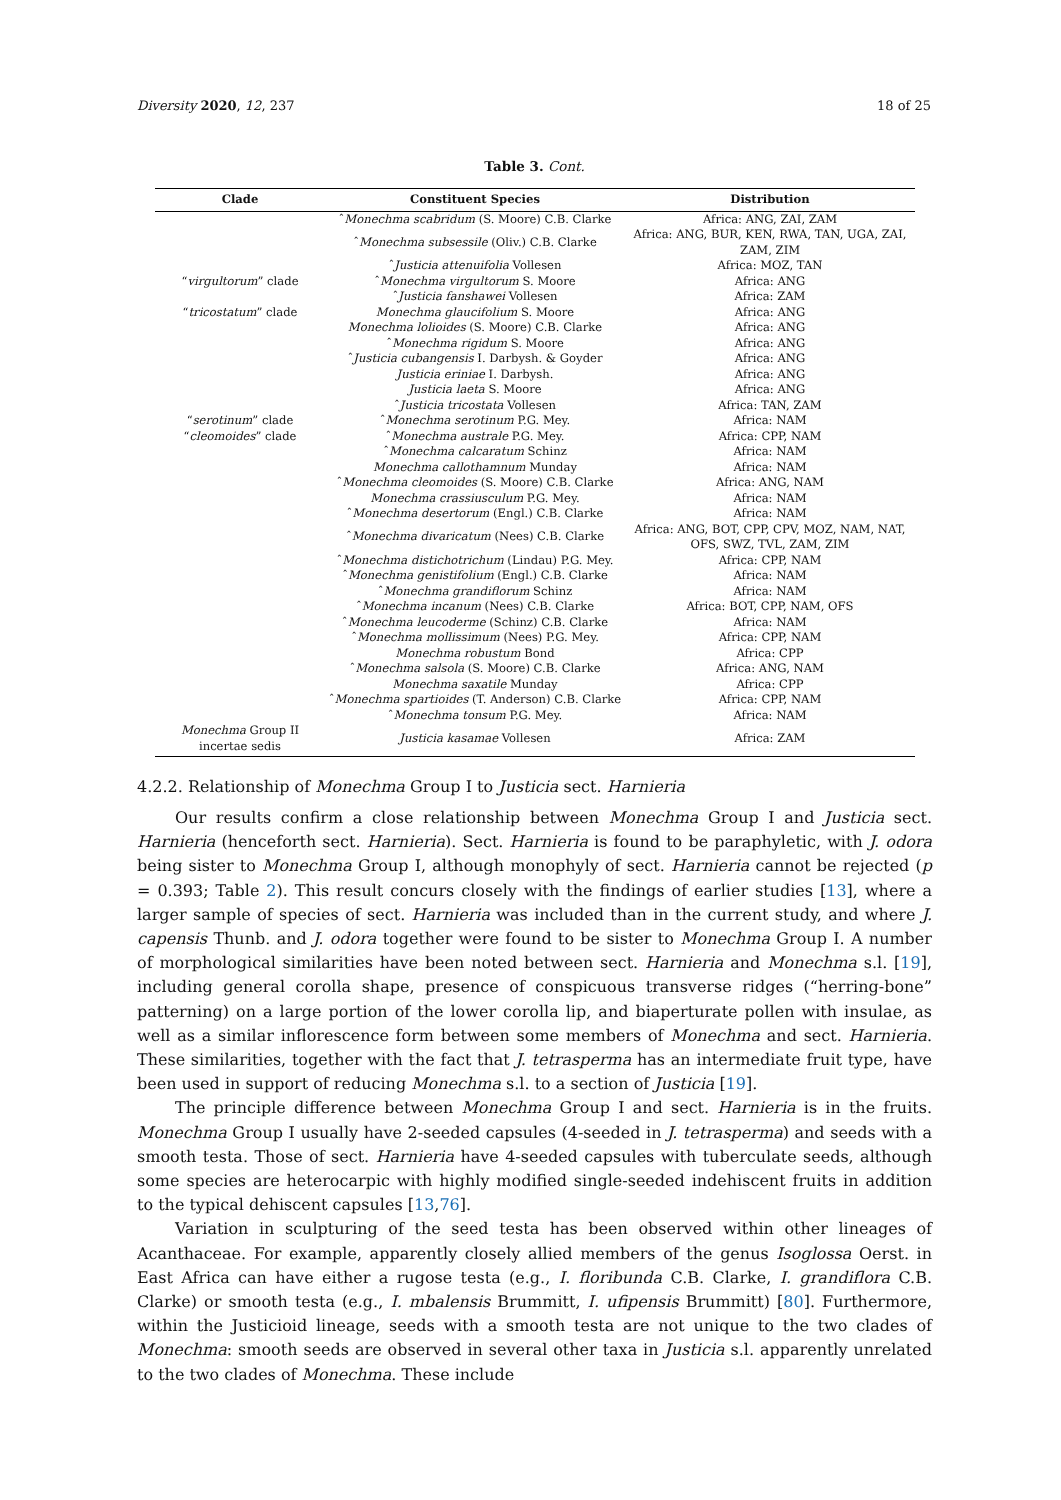Diversity 2020, 12, 237 18 of 25
Table 3. Cont.
| Clade | Constituent Species | Distribution |
| --- | --- | --- |
| | ˆ Monechma scabridum (S. Moore) C.B. Clarke | Africa: ANG, ZAI, ZAM |
| | ˆ Monechma subsessile (Oliv.) C.B. Clarke | Africa: ANG, BUR, KEN, RWA, TAN, UGA, ZAI, ZAM, ZIM |
| | ˆ Justicia attenuifolia Vollesen | Africa: MOZ, TAN |
| “ virgultorum ” clade | ˆ Monechma virgultorum S. Moore | Africa: ANG |
| | ˆ Justicia fanshawei Vollesen | Africa: ZAM |
| “ tricostatum ” clade | Monechma glaucifolium S. Moore | Africa: ANG |
| | Monechma lolioides (S. Moore) C.B. Clarke | Africa: ANG |
| | ˆ Monechma rigidum S. Moore | Africa: ANG |
| | ˆ Justicia cubangensis I. Darbysh. & Goyder | Africa: ANG |
| | Justicia eriniae I. Darbysh. | Africa: ANG |
| | Justicia laeta S. Moore | Africa: ANG |
| | ˆ Justicia tricostata Vollesen | Africa: TAN, ZAM |
| “ serotinum ” clade | ˆ Monechma serotinum P.G. Mey. | Africa: NAM |
| “ cleomoides ” clade | ˆ Monechma australe P.G. Mey. | Africa: CPP, NAM |
| | ˆ Monechma calcaratum Schinz | Africa: NAM |
| | Monechma callothamnum Munday | Africa: NAM |
| | ˆ Monechma cleomoides (S. Moore) C.B. Clarke | Africa: ANG, NAM |
| | Monechma crassiusculum P.G. Mey. | Africa: NAM |
| | ˆ Monechma desertorum (Engl.) C.B. Clarke | Africa: NAM |
| | ˆ Monechma divaricatum (Nees) C.B. Clarke | Africa: ANG, BOT, CPP, CPV, MOZ, NAM, NAT, OFS, SWZ, TVL, ZAM, ZIM |
| | ˆ Monechma distichotrichum (Lindau) P.G. Mey. | Africa: CPP, NAM |
| | ˆ Monechma genistifolium (Engl.) C.B. Clarke | Africa: NAM |
| | ˆ Monechma grandiflorum Schinz | Africa: NAM |
| | ˆ Monechma incanum (Nees) C.B. Clarke | Africa: BOT, CPP, NAM, OFS |
| | ˆ Monechma leucoderme (Schinz) C.B. Clarke | Africa: NAM |
| | ˆ Monechma mollissimum (Nees) P.G. Mey. | Africa: CPP, NAM |
| | Monechma robustum Bond | Africa: CPP |
| | ˆ Monechma salsola (S. Moore) C.B. Clarke | Africa: ANG, NAM |
| | Monechma saxatile Munday | Africa: CPP |
| | ˆ Monechma spartioides (T. Anderson) C.B. Clarke | Africa: CPP, NAM |
| | ˆ Monechma tonsum P.G. Mey. | Africa: NAM |
| Monechma Group II incertae sedis | Justicia kasamae Vollesen | Africa: ZAM |
4.2.2. Relationship of Monechma Group I to Justicia sect. Harnieria
Our results confirm a close relationship between Monechma Group I and Justicia sect. Harnieria (henceforth sect. Harnieria). Sect. Harnieria is found to be paraphyletic, with J. odora being sister to Monechma Group I, although monophyly of sect. Harnieria cannot be rejected (p = 0.393; Table 2). This result concurs closely with the findings of earlier studies [13], where a larger sample of species of sect. Harnieria was included than in the current study, and where J. capensis Thunb. and J. odora together were found to be sister to Monechma Group I. A number of morphological similarities have been noted between sect. Harnieria and Monechma s.l. [19], including general corolla shape, presence of conspicuous transverse ridges (“herring-bone” patterning) on a large portion of the lower corolla lip, and biaperturate pollen with insulae, as well as a similar inflorescence form between some members of Monechma and sect. Harnieria. These similarities, together with the fact that J. tetrasperma has an intermediate fruit type, have been used in support of reducing Monechma s.l. to a section of Justicia [19].
The principle difference between Monechma Group I and sect. Harnieria is in the fruits. Monechma Group I usually have 2-seeded capsules (4-seeded in J. tetrasperma) and seeds with a smooth testa. Those of sect. Harnieria have 4-seeded capsules with tuberculate seeds, although some species are heterocarpic with highly modified single-seeded indehiscent fruits in addition to the typical dehiscent capsules [13,76].
Variation in sculpturing of the seed testa has been observed within other lineages of Acanthaceae. For example, apparently closely allied members of the genus Isoglossa Oerst. in East Africa can have either a rugose testa (e.g., I. floribunda C.B. Clarke, I. grandiflora C.B. Clarke) or smooth testa (e.g., I. mbalensis Brummitt, I. ufipensis Brummitt) [80]. Furthermore, within the Justicioid lineage, seeds with a smooth testa are not unique to the two clades of Monechma: smooth seeds are observed in several other taxa in Justicia s.l. apparently unrelated to the two clades of Monechma. These include